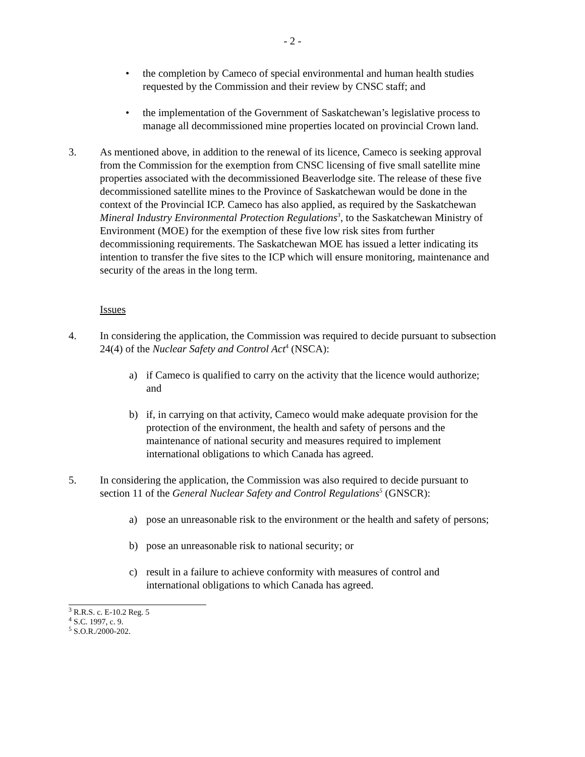- 2 -
• the completion by Cameco of special environmental and human health studies requested by the Commission and their review by CNSC staff; and
• the implementation of the Government of Saskatchewan’s legislative process to manage all decommissioned mine properties located on provincial Crown land.
3. As mentioned above, in addition to the renewal of its licence, Cameco is seeking approval from the Commission for the exemption from CNSC licensing of five small satellite mine properties associated with the decommissioned Beaverlodge site. The release of these five decommissioned satellite mines to the Province of Saskatchewan would be done in the context of the Provincial ICP. Cameco has also applied, as required by the Saskatchewan Mineral Industry Environmental Protection Regulations<sup>3</sup>, to the Saskatchewan Ministry of Environment (MOE) for the exemption of these five low risk sites from further decommissioning requirements. The Saskatchewan MOE has issued a letter indicating its intention to transfer the five sites to the ICP which will ensure monitoring, maintenance and security of the areas in the long term.
Issues
4. In considering the application, the Commission was required to decide pursuant to subsection 24(4) of the Nuclear Safety and Control Act<sup>4</sup> (NSCA):
a) if Cameco is qualified to carry on the activity that the licence would authorize; and
b) if, in carrying on that activity, Cameco would make adequate provision for the protection of the environment, the health and safety of persons and the maintenance of national security and measures required to implement international obligations to which Canada has agreed.
5. In considering the application, the Commission was also required to decide pursuant to section 11 of the General Nuclear Safety and Control Regulations<sup>5</sup> (GNSCR):
a) pose an unreasonable risk to the environment or the health and safety of persons;
b) pose an unreasonable risk to national security; or
c) result in a failure to achieve conformity with measures of control and international obligations to which Canada has agreed.
<sup>3</sup> R.R.S. c. E-10.2 Reg. 5
<sup>4</sup> S.C. 1997, c. 9.
<sup>5</sup> S.O.R./2000-202.